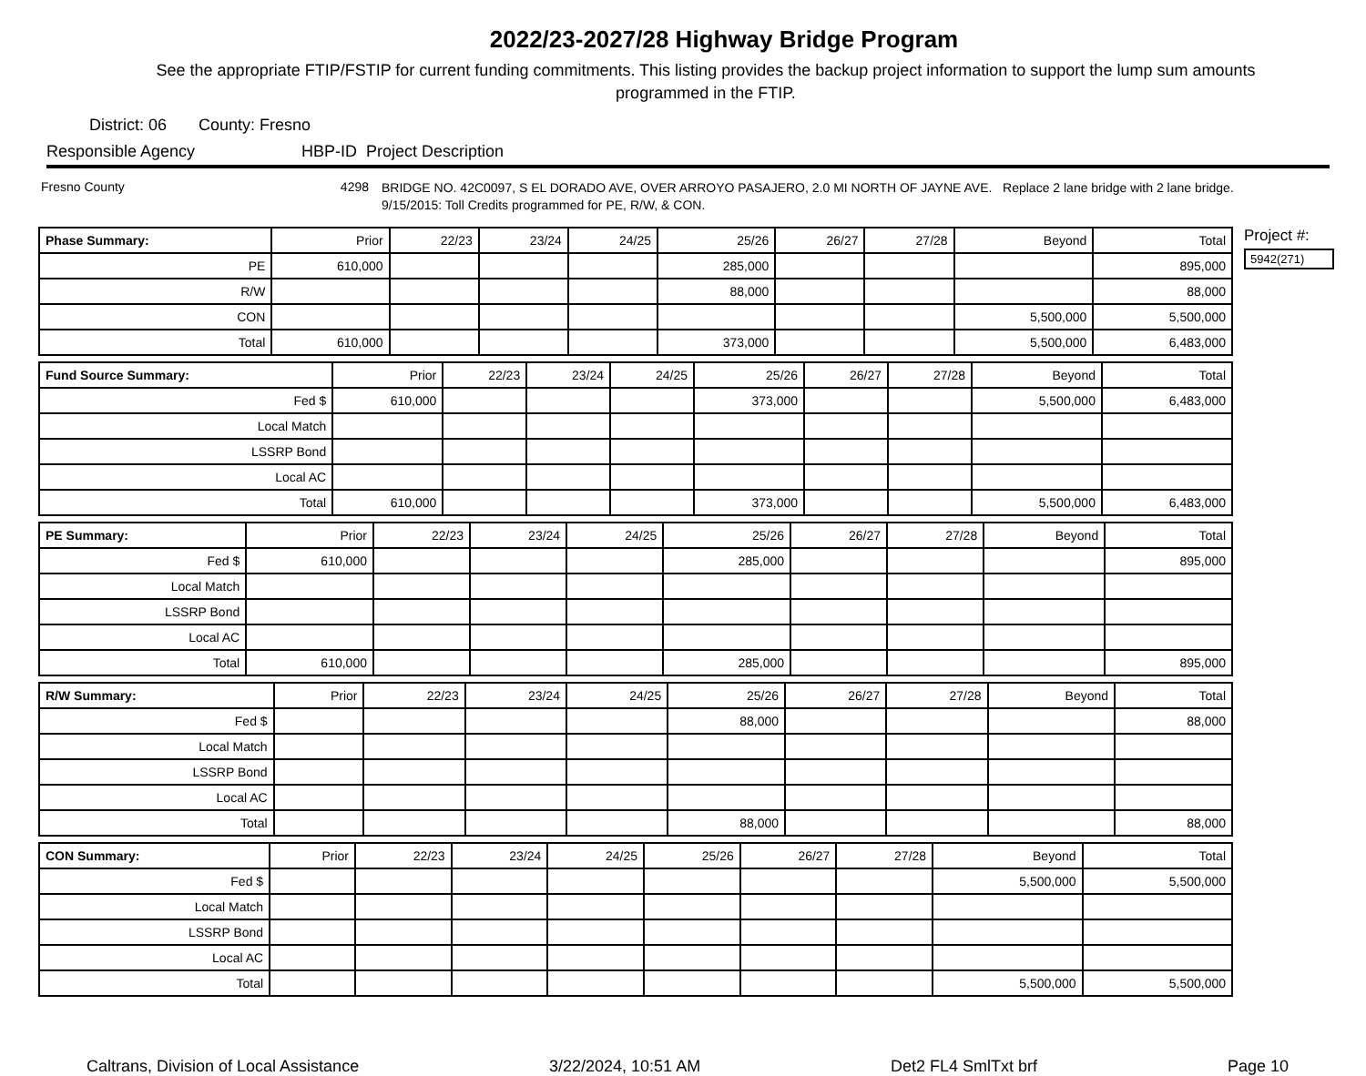2022/23-2027/28 Highway Bridge Program
See the appropriate FTIP/FSTIP for current funding commitments. This listing provides the backup project information to support the lump sum amounts programmed in the FTIP.
District: 06 County: Fresno
Responsible Agency HBP-ID Project Description
Fresno County 4298 BRIDGE NO. 42C0097, S EL DORADO AVE, OVER ARROYO PASAJERO, 2.0 MI NORTH OF JAYNE AVE. Replace 2 lane bridge with 2 lane bridge. 9/15/2015: Toll Credits programmed for PE, R/W, & CON.
| Phase Summary: | Prior | 22/23 | 23/24 | 24/25 | 25/26 | 26/27 | 27/28 | Beyond | Total |
| --- | --- | --- | --- | --- | --- | --- | --- | --- | --- |
| PE | 610,000 | | | | 285,000 | | | | 895,000 |
| R/W | | | | | 88,000 | | | | 88,000 |
| CON | | | | | | | | 5,500,000 | 5,500,000 |
| Total | 610,000 | | | | 373,000 | | | 5,500,000 | 6,483,000 |
| Fund Source Summary: | Prior | 22/23 | 23/24 | 24/25 | 25/26 | 26/27 | 27/28 | Beyond | Total |
| --- | --- | --- | --- | --- | --- | --- | --- | --- | --- |
| Fed $ | 610,000 | | | | 373,000 | | | 5,500,000 | 6,483,000 |
| Local Match | | | | | | | | | |
| LSSRP Bond | | | | | | | | | |
| Local AC | | | | | | | | | |
| Total | 610,000 | | | | 373,000 | | | 5,500,000 | 6,483,000 |
| PE Summary: | Prior | 22/23 | 23/24 | 24/25 | 25/26 | 26/27 | 27/28 | Beyond | Total |
| --- | --- | --- | --- | --- | --- | --- | --- | --- | --- |
| Fed $ | 610,000 | | | | 285,000 | | | | 895,000 |
| Local Match | | | | | | | | | |
| LSSRP Bond | | | | | | | | | |
| Local AC | | | | | | | | | |
| Total | 610,000 | | | | 285,000 | | | | 895,000 |
| R/W Summary: | Prior | 22/23 | 23/24 | 24/25 | 25/26 | 26/27 | 27/28 | Beyond | Total |
| --- | --- | --- | --- | --- | --- | --- | --- | --- | --- |
| Fed $ | | | | | 88,000 | | | | 88,000 |
| Local Match | | | | | | | | | |
| LSSRP Bond | | | | | | | | | |
| Local AC | | | | | | | | | |
| Total | | | | | 88,000 | | | | 88,000 |
| CON Summary: | Prior | 22/23 | 23/24 | 24/25 | 25/26 | 26/27 | 27/28 | Beyond | Total |
| --- | --- | --- | --- | --- | --- | --- | --- | --- | --- |
| Fed $ | | | | | | | | 5,500,000 | 5,500,000 |
| Local Match | | | | | | | | | |
| LSSRP Bond | | | | | | | | | |
| Local AC | | | | | | | | | |
| Total | | | | | | | | 5,500,000 | 5,500,000 |
Project #:
5942(271)
Caltrans, Division of Local Assistance 3/22/2024, 10:51 AM Det2 FL4 SmlTxt brf Page 10